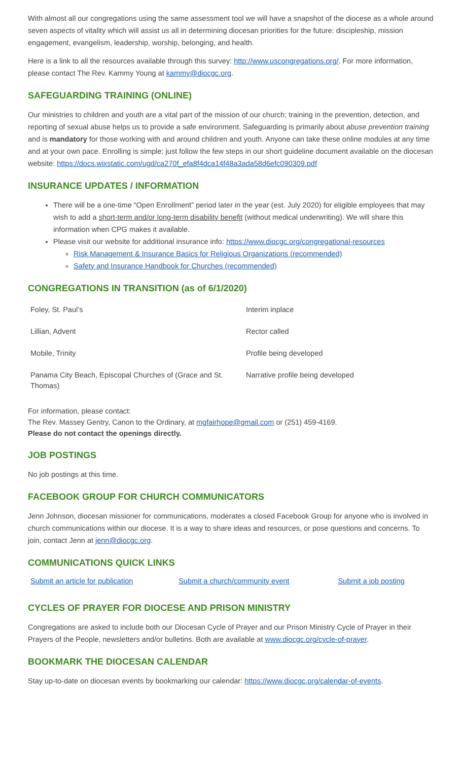With almost all our congregations using the same assessment tool we will have a snapshot of the diocese as a whole around seven aspects of vitality which will assist us all in determining diocesan priorities for the future: discipleship, mission engagement, evangelism, leadership, worship, belonging, and health.
Here is a link to all the resources available through this survey: http://www.uscongregations.org/. For more information, please contact The Rev. Kammy Young at kammy@diocgc.org.
SAFEGUARDING TRAINING (ONLINE)
Our ministries to children and youth are a vital part of the mission of our church; training in the prevention, detection, and reporting of sexual abuse helps us to provide a safe environment. Safeguarding is primarily about abuse prevention training and is mandatory for those working with and around children and youth. Anyone can take these online modules at any time and at your own pace. Enrolling is simple; just follow the few steps in our short guideline document available on the diocesan website: https://docs.wixstatic.com/ugd/ca270f_efa8f4dca14f48a3ada58d6efc090309.pdf
INSURANCE UPDATES / INFORMATION
There will be a one-time “Open Enrollment” period later in the year (est. July 2020) for eligible employees that may wish to add a short-term and/or long-term disability benefit (without medical underwriting). We will share this information when CPG makes it available.
Please visit our website for additional insurance info: https://www.diocgc.org/congregational-resources
Risk Management & Insurance Basics for Religious Organizations (recommended)
Safety and Insurance Handbook for Churches (recommended)
CONGREGATIONS IN TRANSITION (as of 6/1/2020)
| Foley, St. Paul’s | Interim inplace |
| Lillian, Advent | Rector called |
| Mobile, Trinity | Profile being developed |
| Panama City Beach, Episcopal Churches of (Grace and St. Thomas) | Narrative profile being developed |
For information, please contact:
The Rev. Massey Gentry, Canon to the Ordinary, at mgfairhope@gmail.com or (251) 459-4169.
Please do not contact the openings directly.
JOB POSTINGS
No job postings at this time.
FACEBOOK GROUP FOR CHURCH COMMUNICATORS
Jenn Johnson, diocesan missioner for communications, moderates a closed Facebook Group for anyone who is involved in church communications within our diocese. It is a way to share ideas and resources, or pose questions and concerns. To join, contact Jenn at jenn@diocgc.org.
COMMUNICATIONS QUICK LINKS
| Submit an article for publication | Submit a church/community event | Submit a job posting |
CYCLES OF PRAYER FOR DIOCESE AND PRISON MINISTRY
Congregations are asked to include both our Diocesan Cycle of Prayer and our Prison Ministry Cycle of Prayer in their Prayers of the People, newsletters and/or bulletins. Both are available at www.diocgc.org/cycle-of-prayer.
BOOKMARK THE DIOCESAN CALENDAR
Stay up-to-date on diocesan events by bookmarking our calendar: https://www.diocgc.org/calendar-of-events.